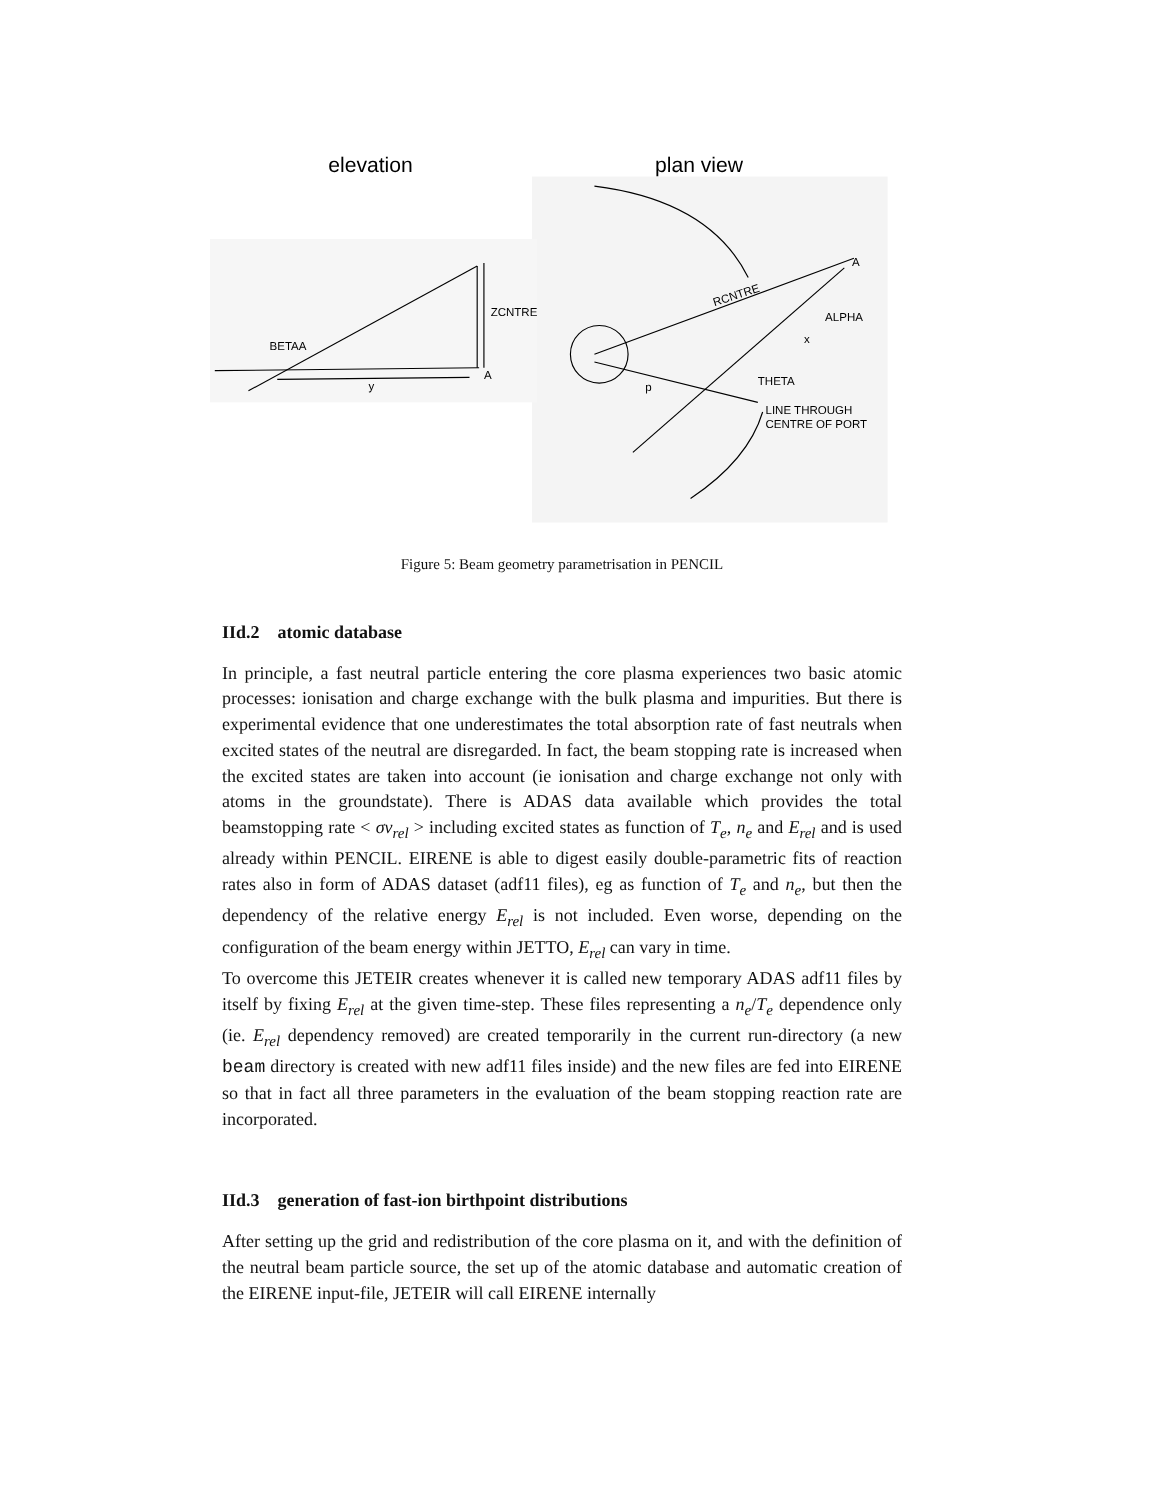elevation
plan view
ZCNTRE
BETAA
A
y
A
RCNTRE
ALPHA
x
THETA
p
LINE THROUGH
CENTRE OF PORT
Figure 5: Beam geometry parametrisation in PENCIL
IId.2 atomic database
In principle, a fast neutral particle entering the core plasma experiences two basic atomic processes: ionisation and charge exchange with the bulk plasma and impurities. But there is experimental evidence that one underestimates the total absorption rate of fast neutrals when excited states of the neutral are disregarded. In fact, the beam stopping rate is increased when the excited states are taken into account (ie ionisation and charge exchange not only with atoms in the groundstate). There is ADAS data available which provides the total beamstopping rate < σv<sub>rel</sub> > including excited states as function of T<sub>e</sub>, n<sub>e</sub> and E<sub>rel</sub> and is used already within PENCIL. EIRENE is able to digest easily double-parametric fits of reaction rates also in form of ADAS dataset (adf11 files), eg as function of T<sub>e</sub> and n<sub>e</sub>, but then the dependency of the relative energy E<sub>rel</sub> is not included. Even worse, depending on the configuration of the beam energy within JETTO, E<sub>rel</sub> can vary in time.
To overcome this JETEIR creates whenever it is called new temporary ADAS adf11 files by itself by fixing E<sub>rel</sub> at the given time-step. These files representing a n<sub>e</sub>/T<sub>e</sub> dependence only (ie. E<sub>rel</sub> dependency removed) are created temporarily in the current run-directory (a new beam directory is created with new adf11 files inside) and the new files are fed into EIRENE so that in fact all three parameters in the evaluation of the beam stopping reaction rate are incorporated.
IId.3 generation of fast-ion birthpoint distributions
After setting up the grid and redistribution of the core plasma on it, and with the definition of the neutral beam particle source, the set up of the atomic database and automatic creation of the EIRENE input-file, JETEIR will call EIRENE internally